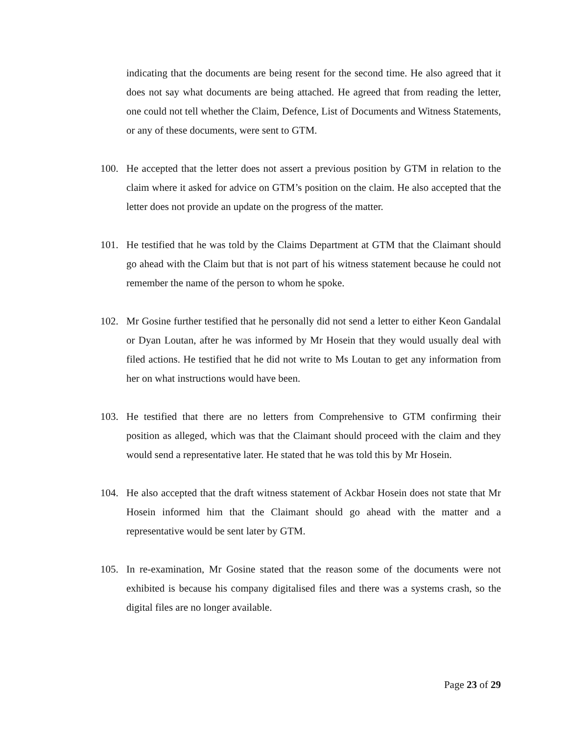indicating that the documents are being resent for the second time. He also agreed that it does not say what documents are being attached. He agreed that from reading the letter, one could not tell whether the Claim, Defence, List of Documents and Witness Statements, or any of these documents, were sent to GTM.
100. He accepted that the letter does not assert a previous position by GTM in relation to the claim where it asked for advice on GTM’s position on the claim. He also accepted that the letter does not provide an update on the progress of the matter.
101. He testified that he was told by the Claims Department at GTM that the Claimant should go ahead with the Claim but that is not part of his witness statement because he could not remember the name of the person to whom he spoke.
102. Mr Gosine further testified that he personally did not send a letter to either Keon Gandalal or Dyan Loutan, after he was informed by Mr Hosein that they would usually deal with filed actions. He testified that he did not write to Ms Loutan to get any information from her on what instructions would have been.
103. He testified that there are no letters from Comprehensive to GTM confirming their position as alleged, which was that the Claimant should proceed with the claim and they would send a representative later. He stated that he was told this by Mr Hosein.
104. He also accepted that the draft witness statement of Ackbar Hosein does not state that Mr Hosein informed him that the Claimant should go ahead with the matter and a representative would be sent later by GTM.
105. In re-examination, Mr Gosine stated that the reason some of the documents were not exhibited is because his company digitalised files and there was a systems crash, so the digital files are no longer available.
Page 23 of 29